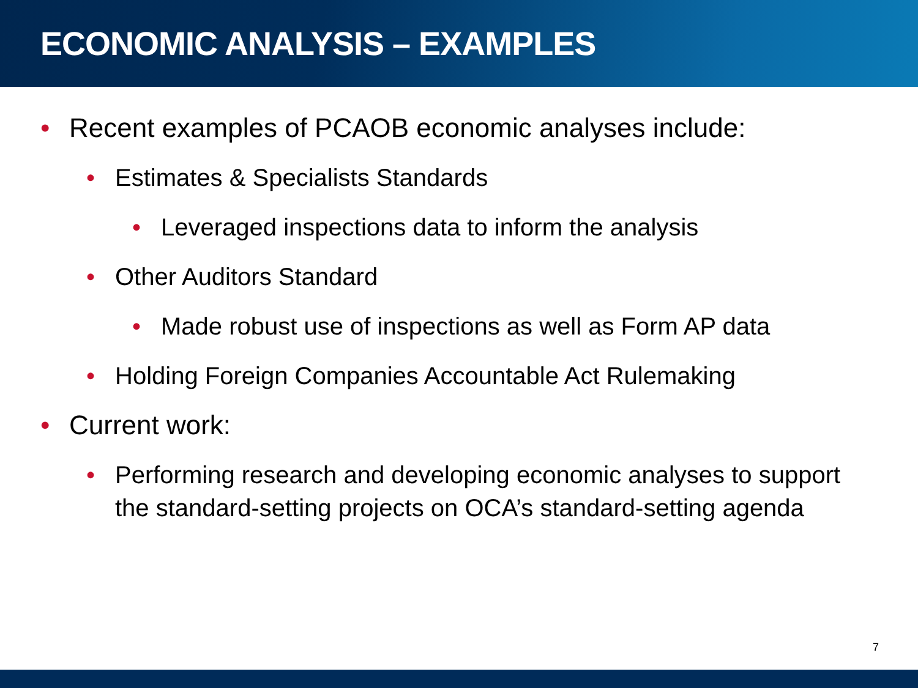ECONOMIC ANALYSIS – EXAMPLES
• Recent examples of PCAOB economic analyses include:
• Estimates & Specialists Standards
• Leveraged inspections data to inform the analysis
• Other Auditors Standard
• Made robust use of inspections as well as Form AP data
• Holding Foreign Companies Accountable Act Rulemaking
• Current work:
• Performing research and developing economic analyses to support the standard-setting projects on OCA’s standard-setting agenda
7